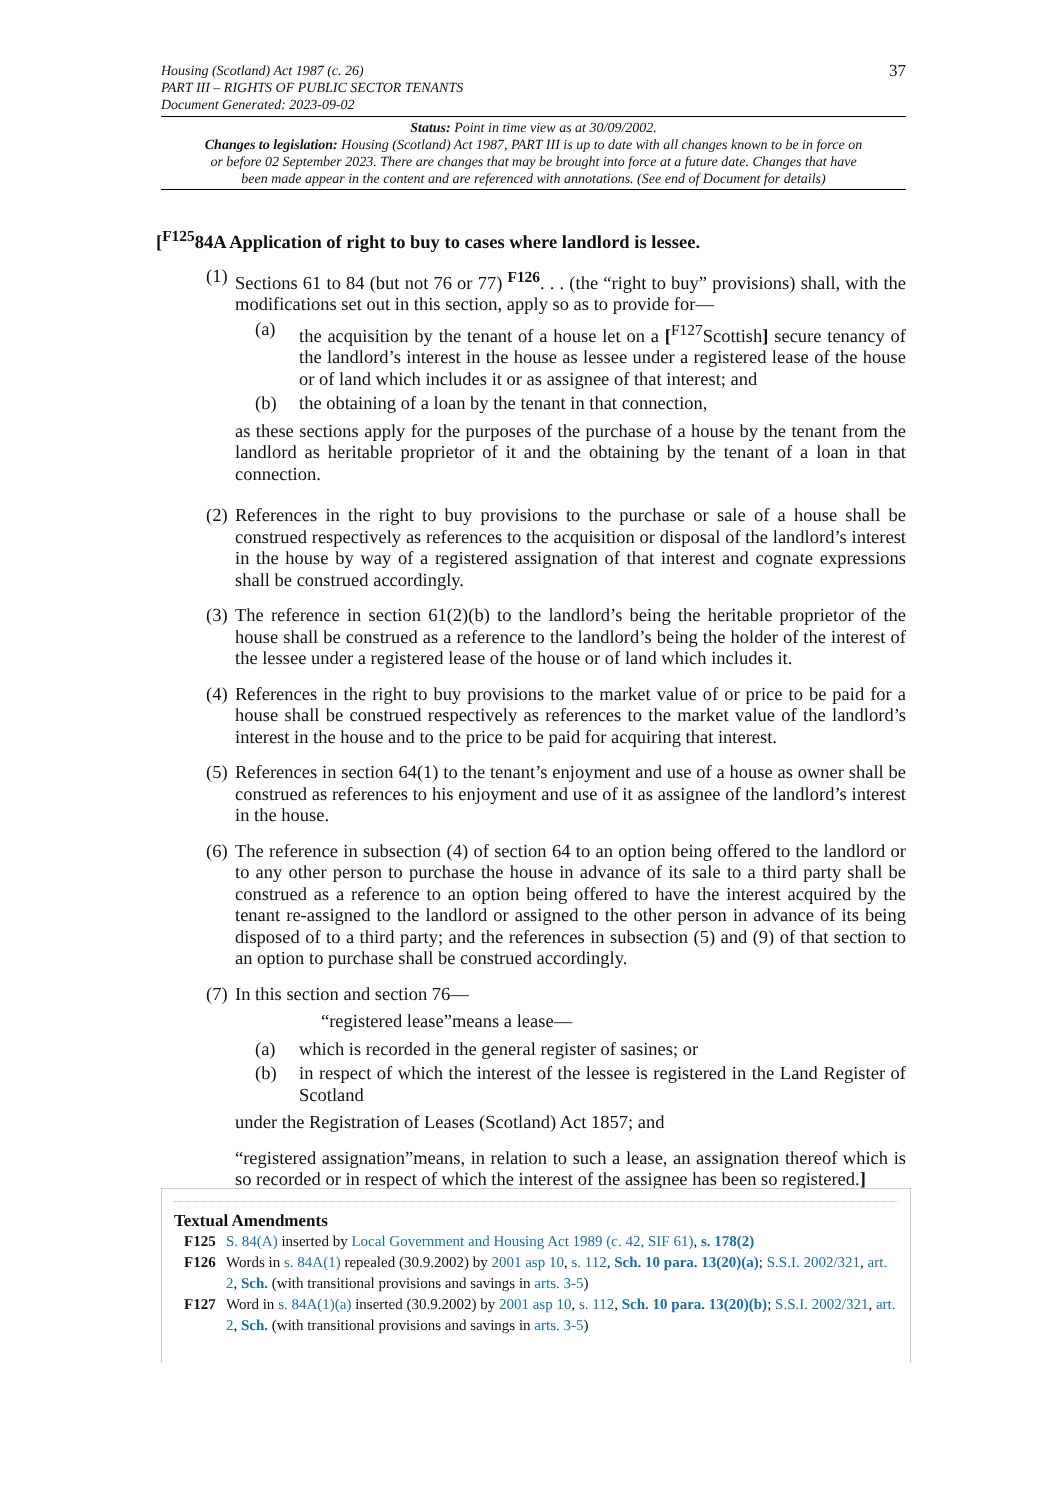37 Housing (Scotland) Act 1987 (c. 26)
PART III – RIGHTS OF PUBLIC SECTOR TENANTS
Document Generated: 2023-09-02
Status: Point in time view as at 30/09/2002.
Changes to legislation: Housing (Scotland) Act 1987, PART III is up to date with all changes known to be in force on or before 02 September 2023. There are changes that may be brought into force at a future date. Changes that have been made appear in the content and are referenced with annotations. (See end of Document for details)
[<sup>F125</sup>84A Application of right to buy to cases where landlord is lessee.
(1)
Sections 61 to 84 (but not 76 or 77) <sup>F126</sup>. . . (the “right to buy” provisions) shall, with the modifications set out in this section, apply so as to provide for—
(a) the acquisition by the tenant of a house let on a [<sup>F127</sup>Scottish] secure tenancy of the landlord’s interest in the house as lessee under a registered lease of the house or of land which includes it or as assignee of that interest; and
(b) the obtaining of a loan by the tenant in that connection,
as these sections apply for the purposes of the purchase of a house by the tenant from the landlord as heritable proprietor of it and the obtaining by the tenant of a loan in that connection.
(2)
References in the right to buy provisions to the purchase or sale of a house shall be construed respectively as references to the acquisition or disposal of the landlord’s interest in the house by way of a registered assignation of that interest and cognate expressions shall be construed accordingly.
(3)
The reference in section 61(2)(b) to the landlord’s being the heritable proprietor of the house shall be construed as a reference to the landlord’s being the holder of the interest of the lessee under a registered lease of the house or of land which includes it.
(4)
References in the right to buy provisions to the market value of or price to be paid for a house shall be construed respectively as references to the market value of the landlord’s interest in the house and to the price to be paid for acquiring that interest.
(5)
References in section 64(1) to the tenant’s enjoyment and use of a house as owner shall be construed as references to his enjoyment and use of it as assignee of the landlord’s interest in the house.
(6)
The reference in subsection (4) of section 64 to an option being offered to the landlord or to any other person to purchase the house in advance of its sale to a third party shall be construed as a reference to an option being offered to have the interest acquired by the tenant re-assigned to the landlord or assigned to the other person in advance of its being disposed of to a third party; and the references in subsection (5) and (9) of that section to an option to purchase shall be construed accordingly.
(7)
In this section and section 76—
“registered lease”means a lease—
(a) which is recorded in the general register of sasines; or
(b) in respect of which the interest of the lessee is registered in the Land Register of Scotland
under the Registration of Leases (Scotland) Act 1857; and
“registered assignation”means, in relation to such a lease, an assignation thereof which is so recorded or in respect of which the interest of the assignee has been so registered.]
Textual Amendments
F125 S. 84(A) inserted by Local Government and Housing Act 1989 (c. 42, SIF 61), s. 178(2)
F126 Words in s. 84A(1) repealed (30.9.2002) by 2001 asp 10, s. 112, Sch. 10 para. 13(20)(a); S.S.I. 2002/321, art. 2, Sch. (with transitional provisions and savings in arts. 3-5)
F127 Word in s. 84A(1)(a) inserted (30.9.2002) by 2001 asp 10, s. 112, Sch. 10 para. 13(20)(b); S.S.I. 2002/321, art. 2, Sch. (with transitional provisions and savings in arts. 3-5)